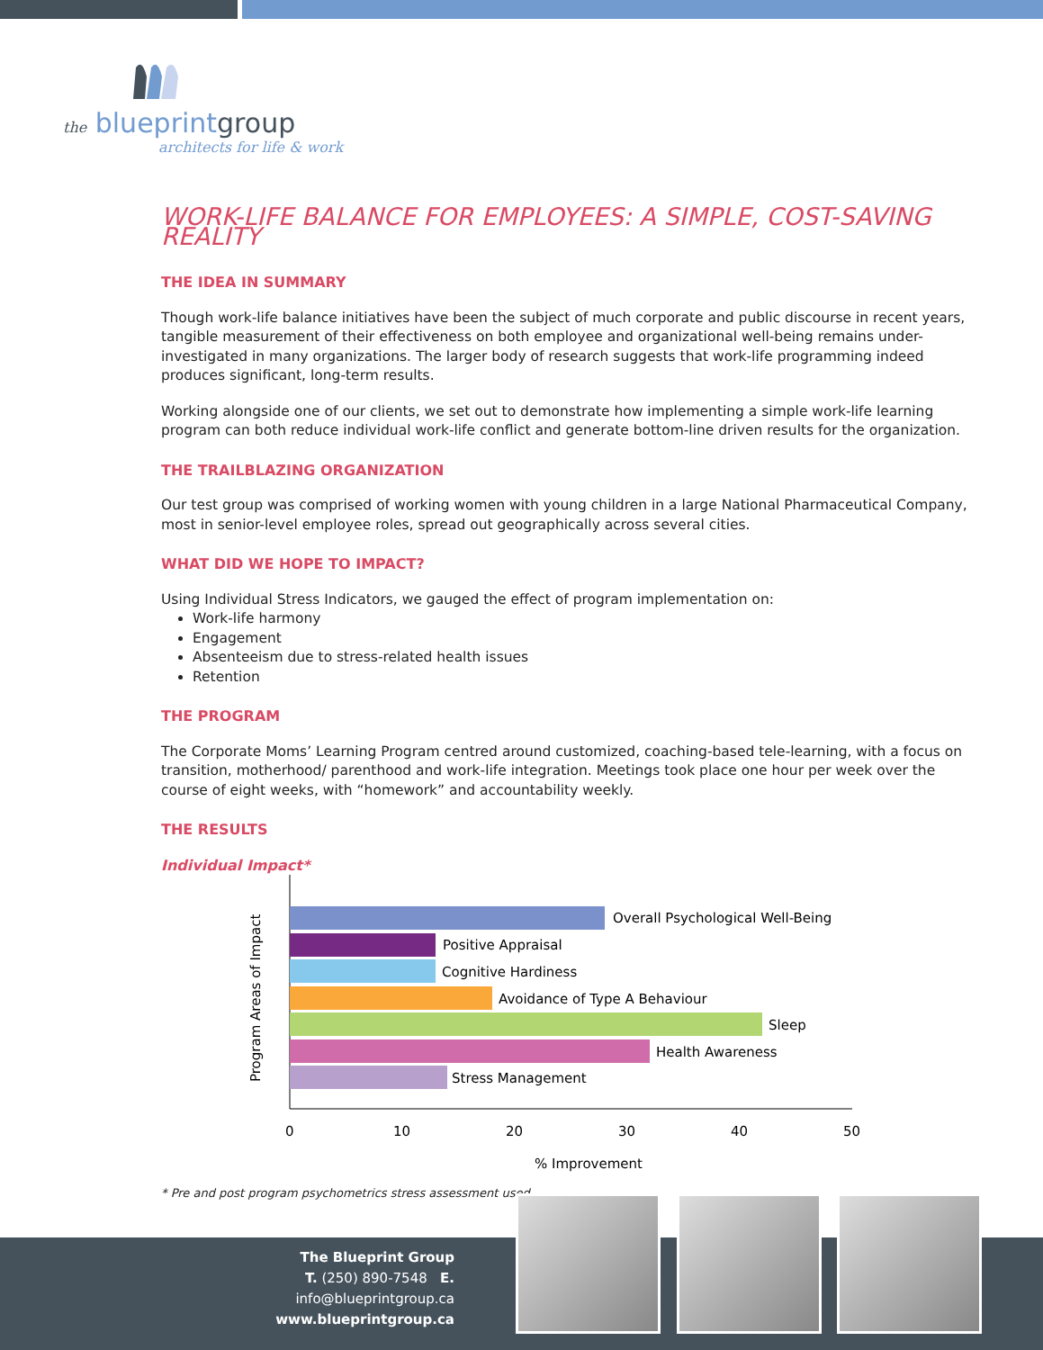the blueprintgroup
architects for life & work
WORK-LIFE BALANCE FOR EMPLOYEES: A SIMPLE, COST-SAVING REALITY
THE IDEA IN SUMMARY
Though work-life balance initiatives have been the subject of much corporate and public discourse in recent years, tangible measurement of their effectiveness on both employee and organizational well-being remains under-investigated in many organizations. The larger body of research suggests that work-life programming indeed produces significant, long-term results.
Working alongside one of our clients, we set out to demonstrate how implementing a simple work-life learning program can both reduce individual work-life conflict and generate bottom-line driven results for the organization.
THE TRAILBLAZING ORGANIZATION
Our test group was comprised of working women with young children in a large National Pharmaceutical Company, most in senior-level employee roles, spread out geographically across several cities.
WHAT DID WE HOPE TO IMPACT?
Using Individual Stress Indicators, we gauged the effect of program implementation on:
Work-life harmony
Engagement
Absenteeism due to stress-related health issues
Retention
THE PROGRAM
The Corporate Moms’ Learning Program centred around customized, coaching-based tele-learning, with a focus on transition, motherhood/ parenthood and work-life integration. Meetings took place one hour per week over the course of eight weeks, with “homework” and accountability weekly.
THE RESULTS
Individual Impact*
Program Areas of Impact
Overall Psychological Well-Being
Positive Appraisal
Cognitive Hardiness
Avoidance of Type A Behaviour
Sleep
Health Awareness
Stress Management
0
10
20
30
40
50
% Improvement
* Pre and post program psychometrics stress assessment used.
The Blueprint Group
T. (250) 890-7548 E. info@blueprintgroup.ca
www.blueprintgroup.ca